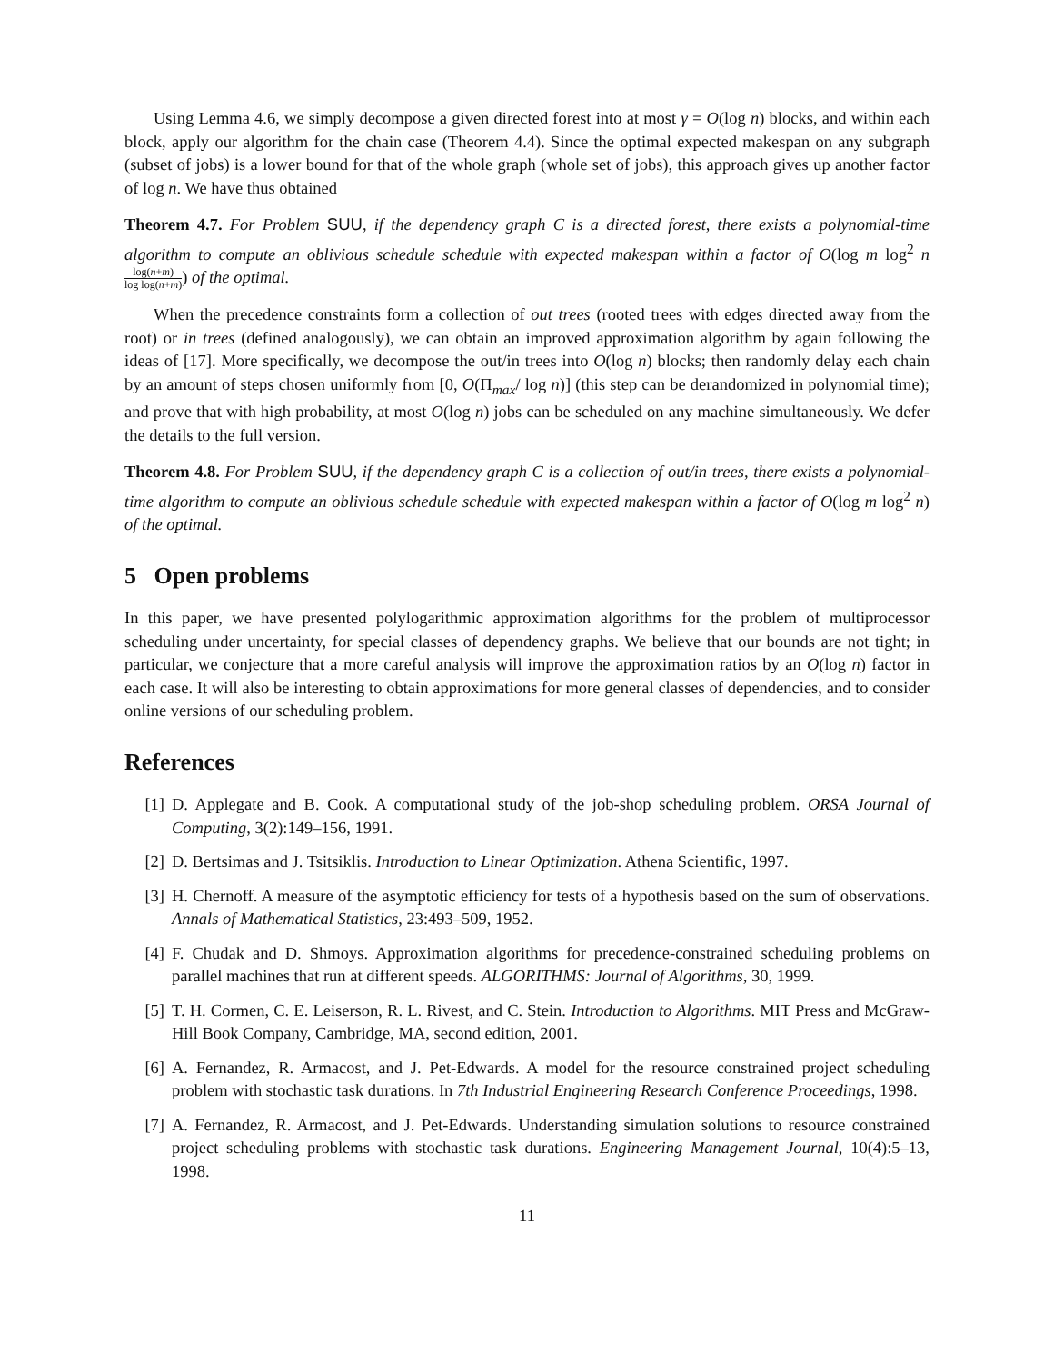Using Lemma 4.6, we simply decompose a given directed forest into at most γ = O(log n) blocks, and within each block, apply our algorithm for the chain case (Theorem 4.4). Since the optimal expected makespan on any subgraph (subset of jobs) is a lower bound for that of the whole graph (whole set of jobs), this approach gives up another factor of log n. We have thus obtained
Theorem 4.7. For Problem SUU, if the dependency graph C is a directed forest, there exists a polynomial-time algorithm to compute an oblivious schedule schedule with expected makespan within a factor of O(log m log<sup>2</sup> n log(n+m) log log(n+m)) of the optimal.
When the precedence constraints form a collection of out trees (rooted trees with edges directed away from the root) or in trees (defined analogously), we can obtain an improved approximation algorithm by again following the ideas of [17]. More specifically, we decompose the out/in trees into O(log n) blocks; then randomly delay each chain by an amount of steps chosen uniformly from [0, O(Π<sub>max</sub>/ log n)] (this step can be derandomized in polynomial time); and prove that with high probability, at most O(log n) jobs can be scheduled on any machine simultaneously. We defer the details to the full version.
Theorem 4.8. For Problem SUU, if the dependency graph C is a collection of out/in trees, there exists a polynomial-time algorithm to compute an oblivious schedule schedule with expected makespan within a factor of O(log m log<sup>2</sup> n) of the optimal.
5 Open problems
In this paper, we have presented polylogarithmic approximation algorithms for the problem of multiprocessor scheduling under uncertainty, for special classes of dependency graphs. We believe that our bounds are not tight; in particular, we conjecture that a more careful analysis will improve the approximation ratios by an O(log n) factor in each case. It will also be interesting to obtain approximations for more general classes of dependencies, and to consider online versions of our scheduling problem.
References
[1] D. Applegate and B. Cook. A computational study of the job-shop scheduling problem. ORSA Journal of Computing, 3(2):149–156, 1991.
[2] D. Bertsimas and J. Tsitsiklis. Introduction to Linear Optimization. Athena Scientific, 1997.
[3] H. Chernoff. A measure of the asymptotic efficiency for tests of a hypothesis based on the sum of observations. Annals of Mathematical Statistics, 23:493–509, 1952.
[4] F. Chudak and D. Shmoys. Approximation algorithms for precedence-constrained scheduling problems on parallel machines that run at different speeds. ALGORITHMS: Journal of Algorithms, 30, 1999.
[5] T. H. Cormen, C. E. Leiserson, R. L. Rivest, and C. Stein. Introduction to Algorithms. MIT Press and McGraw-Hill Book Company, Cambridge, MA, second edition, 2001.
[6] A. Fernandez, R. Armacost, and J. Pet-Edwards. A model for the resource constrained project scheduling problem with stochastic task durations. In 7th Industrial Engineering Research Conference Proceedings, 1998.
[7] A. Fernandez, R. Armacost, and J. Pet-Edwards. Understanding simulation solutions to resource constrained project scheduling problems with stochastic task durations. Engineering Management Journal, 10(4):5–13, 1998.
11